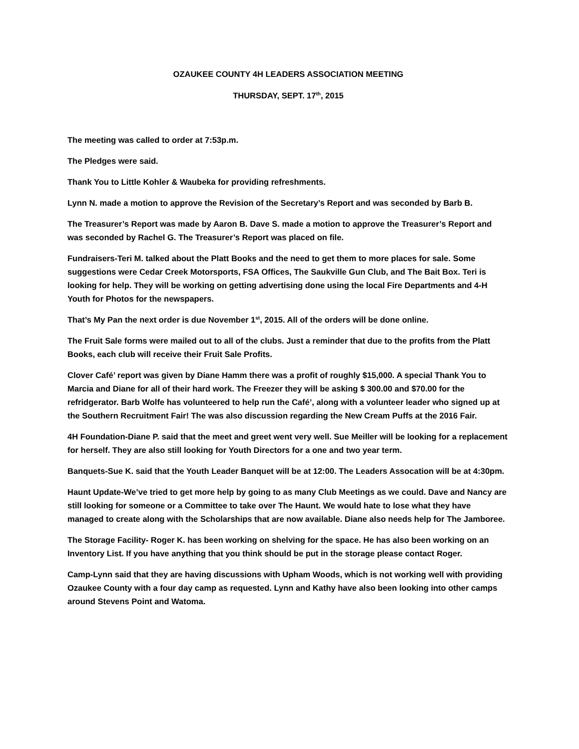OZAUKEE COUNTY 4H LEADERS ASSOCIATION MEETING
THURSDAY, SEPT. 17<sup>th</sup>, 2015
The meeting was called to order at 7:53p.m.
The Pledges were said.
Thank You to Little Kohler & Waubeka for providing refreshments.
Lynn N. made a motion to approve the Revision of the Secretary’s Report and was seconded by Barb B.
The Treasurer’s Report was made by Aaron B. Dave S. made a motion to approve the Treasurer’s Report and was seconded by Rachel G. The Treasurer’s Report was placed on file.
Fundraisers-Teri M. talked about the Platt Books and the need to get them to more places for sale. Some suggestions were Cedar Creek Motorsports, FSA Offices, The Saukville Gun Club, and The Bait Box. Teri is looking for help. They will be working on getting advertising done using the local Fire Departments and 4-H Youth for Photos for the newspapers.
That’s My Pan the next order is due November 1<sup>st</sup>, 2015. All of the orders will be done online.
The Fruit Sale forms were mailed out to all of the clubs. Just a reminder that due to the profits from the Platt Books, each club will receive their Fruit Sale Profits.
Clover Café’ report was given by Diane Hamm there was a profit of roughly $15,000. A special Thank You to Marcia and Diane for all of their hard work. The Freezer they will be asking $ 300.00 and $70.00 for the refridgerator. Barb Wolfe has volunteered to help run the Café’, along with a volunteer leader who signed up at the Southern Recruitment Fair! The was also discussion regarding the New Cream Puffs at the 2016 Fair.
4H Foundation-Diane P. said that the meet and greet went very well. Sue Meiller will be looking for a replacement for herself. They are also still looking for Youth Directors for a one and two year term.
Banquets-Sue K. said that the Youth Leader Banquet will be at 12:00. The Leaders Assocation will be at 4:30pm.
Haunt Update-We’ve tried to get more help by going to as many Club Meetings as we could. Dave and Nancy are still looking for someone or a Committee to take over The Haunt. We would hate to lose what they have managed to create along with the Scholarships that are now available. Diane also needs help for The Jamboree.
The Storage Facility- Roger K. has been working on shelving for the space. He has also been working on an Inventory List. If you have anything that you think should be put in the storage please contact Roger.
Camp-Lynn said that they are having discussions with Upham Woods, which is not working well with providing Ozaukee County with a four day camp as requested. Lynn and Kathy have also been looking into other camps around Stevens Point and Watoma.